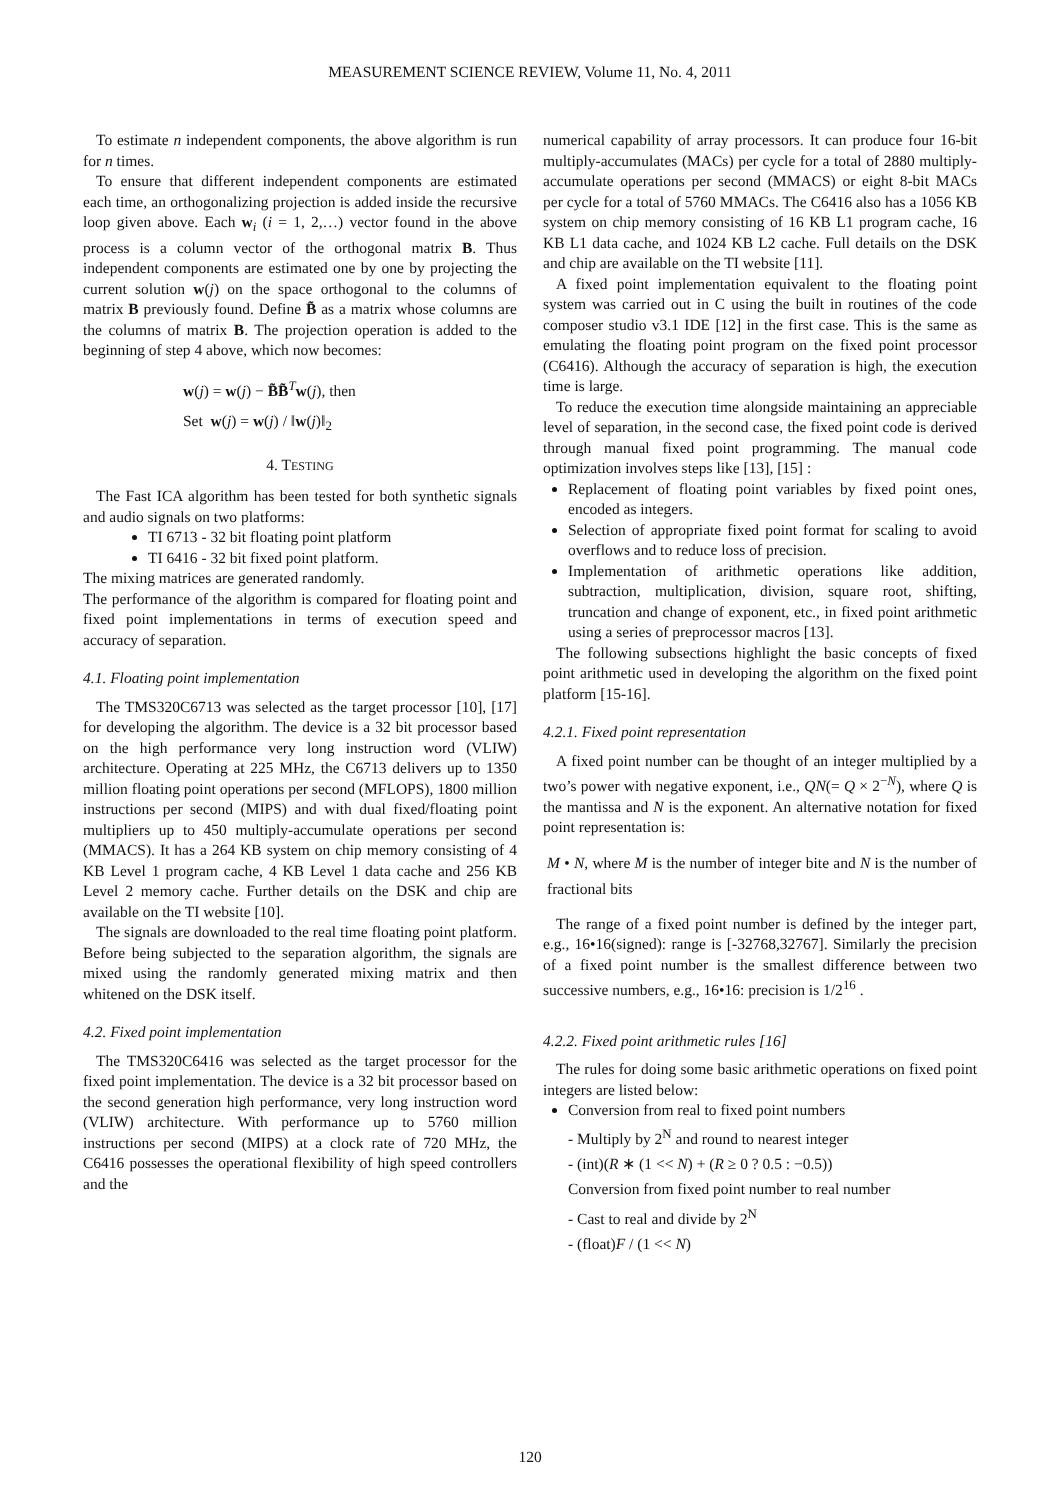MEASUREMENT SCIENCE REVIEW, Volume 11, No. 4, 2011
To estimate n independent components, the above algorithm is run for n times.
To ensure that different independent components are estimated each time, an orthogonalizing projection is added inside the recursive loop given above. Each w<sub>i</sub> (i = 1, 2,…) vector found in the above process is a column vector of the orthogonal matrix B. Thus independent components are estimated one by one by projecting the current solution w(j) on the space orthogonal to the columns of matrix B previously found. Define B̃ as a matrix whose columns are the columns of matrix B. The projection operation is added to the beginning of step 4 above, which now becomes:
w(j) = w(j) − B̃B̃<sup>T</sup>w(j), then
Set w(j) = w(j) / ‖w(j)‖<sub>2</sub>
4. TESTING
The Fast ICA algorithm has been tested for both synthetic signals and audio signals on two platforms:
TI 6713 - 32 bit floating point platform
TI 6416 - 32 bit fixed point platform.
The mixing matrices are generated randomly.
The performance of the algorithm is compared for floating point and fixed point implementations in terms of execution speed and accuracy of separation.
4.1. Floating point implementation
The TMS320C6713 was selected as the target processor [10], [17] for developing the algorithm. The device is a 32 bit processor based on the high performance very long instruction word (VLIW) architecture. Operating at 225 MHz, the C6713 delivers up to 1350 million floating point operations per second (MFLOPS), 1800 million instructions per second (MIPS) and with dual fixed/floating point multipliers up to 450 multiply-accumulate operations per second (MMACS). It has a 264 KB system on chip memory consisting of 4 KB Level 1 program cache, 4 KB Level 1 data cache and 256 KB Level 2 memory cache. Further details on the DSK and chip are available on the TI website [10].
The signals are downloaded to the real time floating point platform. Before being subjected to the separation algorithm, the signals are mixed using the randomly generated mixing matrix and then whitened on the DSK itself.
4.2. Fixed point implementation
The TMS320C6416 was selected as the target processor for the fixed point implementation. The device is a 32 bit processor based on the second generation high performance, very long instruction word (VLIW) architecture. With performance up to 5760 million instructions per second (MIPS) at a clock rate of 720 MHz, the C6416 possesses the operational flexibility of high speed controllers and the
numerical capability of array processors. It can produce four 16-bit multiply-accumulates (MACs) per cycle for a total of 2880 multiply-accumulate operations per second (MMACS) or eight 8-bit MACs per cycle for a total of 5760 MMACs. The C6416 also has a 1056 KB system on chip memory consisting of 16 KB L1 program cache, 16 KB L1 data cache, and 1024 KB L2 cache. Full details on the DSK and chip are available on the TI website [11].
A fixed point implementation equivalent to the floating point system was carried out in C using the built in routines of the code composer studio v3.1 IDE [12] in the first case. This is the same as emulating the floating point program on the fixed point processor (C6416). Although the accuracy of separation is high, the execution time is large.
To reduce the execution time alongside maintaining an appreciable level of separation, in the second case, the fixed point code is derived through manual fixed point programming. The manual code optimization involves steps like [13], [15] :
Replacement of floating point variables by fixed point ones, encoded as integers.
Selection of appropriate fixed point format for scaling to avoid overflows and to reduce loss of precision.
Implementation of arithmetic operations like addition, subtraction, multiplication, division, square root, shifting, truncation and change of exponent, etc., in fixed point arithmetic using a series of preprocessor macros [13].
The following subsections highlight the basic concepts of fixed point arithmetic used in developing the algorithm on the fixed point platform [15-16].
4.2.1. Fixed point representation
A fixed point number can be thought of an integer multiplied by a two’s power with negative exponent, i.e., QN(= Q × 2<sup>−N</sup>), where Q is the mantissa and N is the exponent. An alternative notation for fixed point representation is:
M • N, where M is the number of integer bite and N is the number of fractional bits
The range of a fixed point number is defined by the integer part, e.g., 16•16(signed): range is [-32768,32767]. Similarly the precision of a fixed point number is the smallest difference between two successive numbers, e.g., 16•16: precision is 1/2<sup>16</sup> .
4.2.2. Fixed point arithmetic rules [16]
The rules for doing some basic arithmetic operations on fixed point integers are listed below:
Conversion from real to fixed point numbers
- Multiply by 2<sup>N</sup> and round to nearest integer
- (int)(R ∗ (1 << N) + (R ≥ 0 ? 0.5 : −0.5))
Conversion from fixed point number to real number
- Cast to real and divide by 2<sup>N</sup>
- (float)F / (1 << N)
120